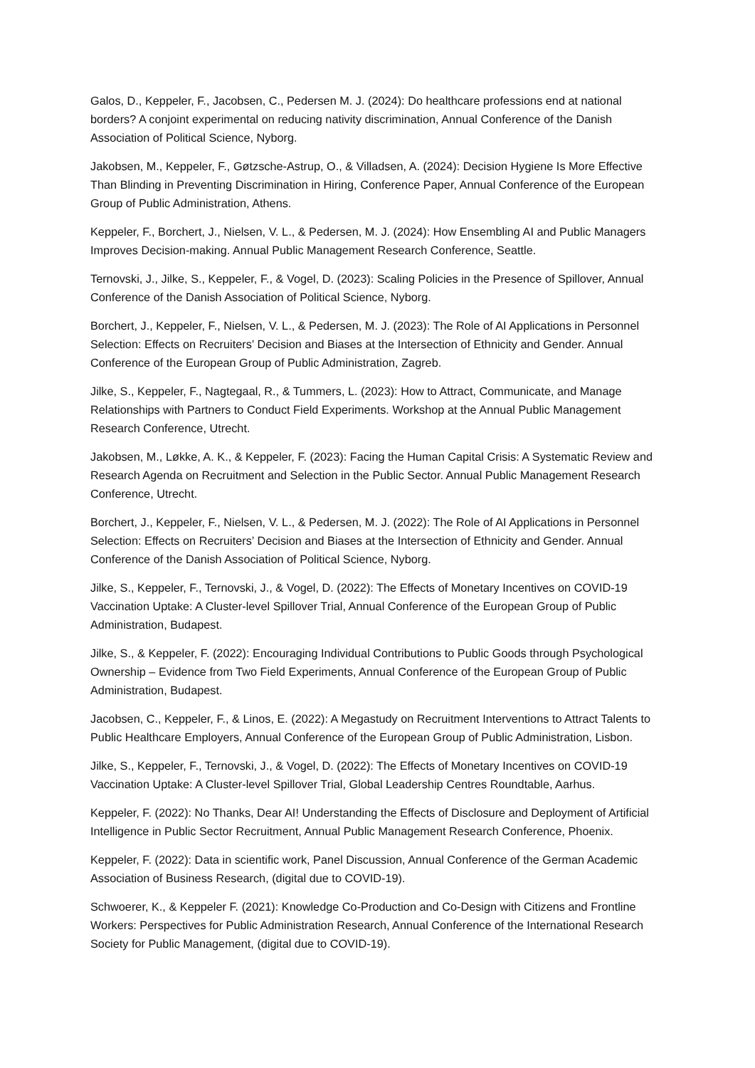Galos, D., Keppeler, F., Jacobsen, C., Pedersen M. J. (2024): Do healthcare professions end at national borders? A conjoint experimental on reducing nativity discrimination, Annual Conference of the Danish Association of Political Science, Nyborg.
Jakobsen, M., Keppeler, F., Gøtzsche-Astrup, O., & Villadsen, A. (2024): Decision Hygiene Is More Effective Than Blinding in Preventing Discrimination in Hiring, Conference Paper, Annual Conference of the European Group of Public Administration, Athens.
Keppeler, F., Borchert, J., Nielsen, V. L., & Pedersen, M. J. (2024): How Ensembling AI and Public Managers Improves Decision-making. Annual Public Management Research Conference, Seattle.
Ternovski, J., Jilke, S., Keppeler, F., & Vogel, D. (2023): Scaling Policies in the Presence of Spillover, Annual Conference of the Danish Association of Political Science, Nyborg.
Borchert, J., Keppeler, F., Nielsen, V. L., & Pedersen, M. J. (2023): The Role of AI Applications in Personnel Selection: Effects on Recruiters’ Decision and Biases at the Intersection of Ethnicity and Gender. Annual Conference of the European Group of Public Administration, Zagreb.
Jilke, S., Keppeler, F., Nagtegaal, R., & Tummers, L. (2023): How to Attract, Communicate, and Manage Relationships with Partners to Conduct Field Experiments. Workshop at the Annual Public Management Research Conference, Utrecht.
Jakobsen, M., Løkke, A. K., & Keppeler, F. (2023): Facing the Human Capital Crisis: A Systematic Review and Research Agenda on Recruitment and Selection in the Public Sector. Annual Public Management Research Conference, Utrecht.
Borchert, J., Keppeler, F., Nielsen, V. L., & Pedersen, M. J. (2022): The Role of AI Applications in Personnel Selection: Effects on Recruiters’ Decision and Biases at the Intersection of Ethnicity and Gender. Annual Conference of the Danish Association of Political Science, Nyborg.
Jilke, S., Keppeler, F., Ternovski, J., & Vogel, D. (2022): The Effects of Monetary Incentives on COVID-19 Vaccination Uptake: A Cluster-level Spillover Trial, Annual Conference of the European Group of Public Administration, Budapest.
Jilke, S., & Keppeler, F. (2022): Encouraging Individual Contributions to Public Goods through Psychological Ownership – Evidence from Two Field Experiments, Annual Conference of the European Group of Public Administration, Budapest.
Jacobsen, C., Keppeler, F., & Linos, E. (2022): A Megastudy on Recruitment Interventions to Attract Talents to Public Healthcare Employers, Annual Conference of the European Group of Public Administration, Lisbon.
Jilke, S., Keppeler, F., Ternovski, J., & Vogel, D. (2022): The Effects of Monetary Incentives on COVID-19 Vaccination Uptake: A Cluster-level Spillover Trial, Global Leadership Centres Roundtable, Aarhus.
Keppeler, F. (2022): No Thanks, Dear AI! Understanding the Effects of Disclosure and Deployment of Artificial Intelligence in Public Sector Recruitment, Annual Public Management Research Conference, Phoenix.
Keppeler, F. (2022): Data in scientific work, Panel Discussion, Annual Conference of the German Academic Association of Business Research, (digital due to COVID-19).
Schwoerer, K., & Keppeler F. (2021): Knowledge Co-Production and Co-Design with Citizens and Frontline Workers: Perspectives for Public Administration Research, Annual Conference of the International Research Society for Public Management, (digital due to COVID-19).